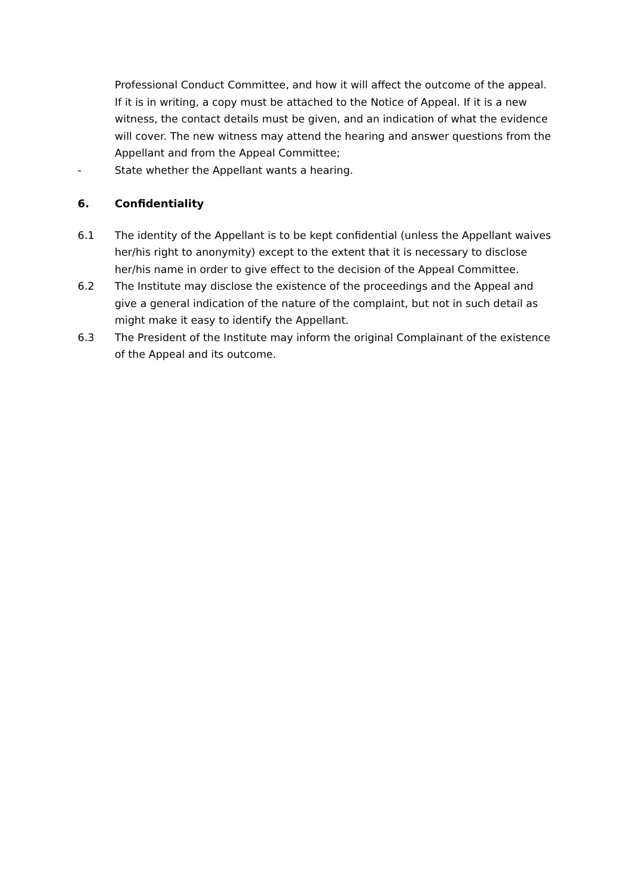Professional Conduct Committee, and how it will affect the outcome of the appeal. If it is in writing, a copy must be attached to the Notice of Appeal. If it is a new witness, the contact details must be given, and an indication of what the evidence will cover. The new witness may attend the hearing and answer questions from the Appellant and from the Appeal Committee;
- State whether the Appellant wants a hearing.
6. Confidentiality
6.1 The identity of the Appellant is to be kept confidential (unless the Appellant waives her/his right to anonymity) except to the extent that it is necessary to disclose her/his name in order to give effect to the decision of the Appeal Committee.
6.2 The Institute may disclose the existence of the proceedings and the Appeal and give a general indication of the nature of the complaint, but not in such detail as might make it easy to identify the Appellant.
6.3 The President of the Institute may inform the original Complainant of the existence of the Appeal and its outcome.